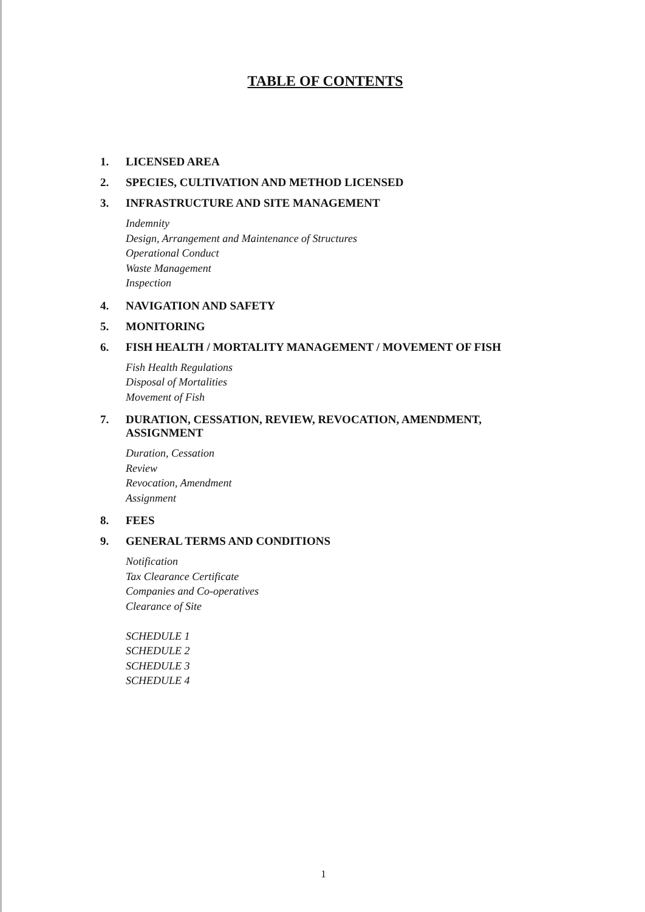TABLE OF CONTENTS
1. LICENSED AREA
2. SPECIES, CULTIVATION AND METHOD LICENSED
3. INFRASTRUCTURE AND SITE MANAGEMENT
Indemnity
Design, Arrangement and Maintenance of Structures
Operational Conduct
Waste Management
Inspection
4. NAVIGATION AND SAFETY
5. MONITORING
6. FISH HEALTH / MORTALITY MANAGEMENT / MOVEMENT OF FISH
Fish Health Regulations
Disposal of Mortalities
Movement of Fish
7. DURATION, CESSATION, REVIEW, REVOCATION, AMENDMENT, ASSIGNMENT
Duration, Cessation
Review
Revocation, Amendment
Assignment
8. FEES
9. GENERAL TERMS AND CONDITIONS
Notification
Tax Clearance Certificate
Companies and Co-operatives
Clearance of Site
SCHEDULE 1
SCHEDULE 2
SCHEDULE 3
SCHEDULE 4
1